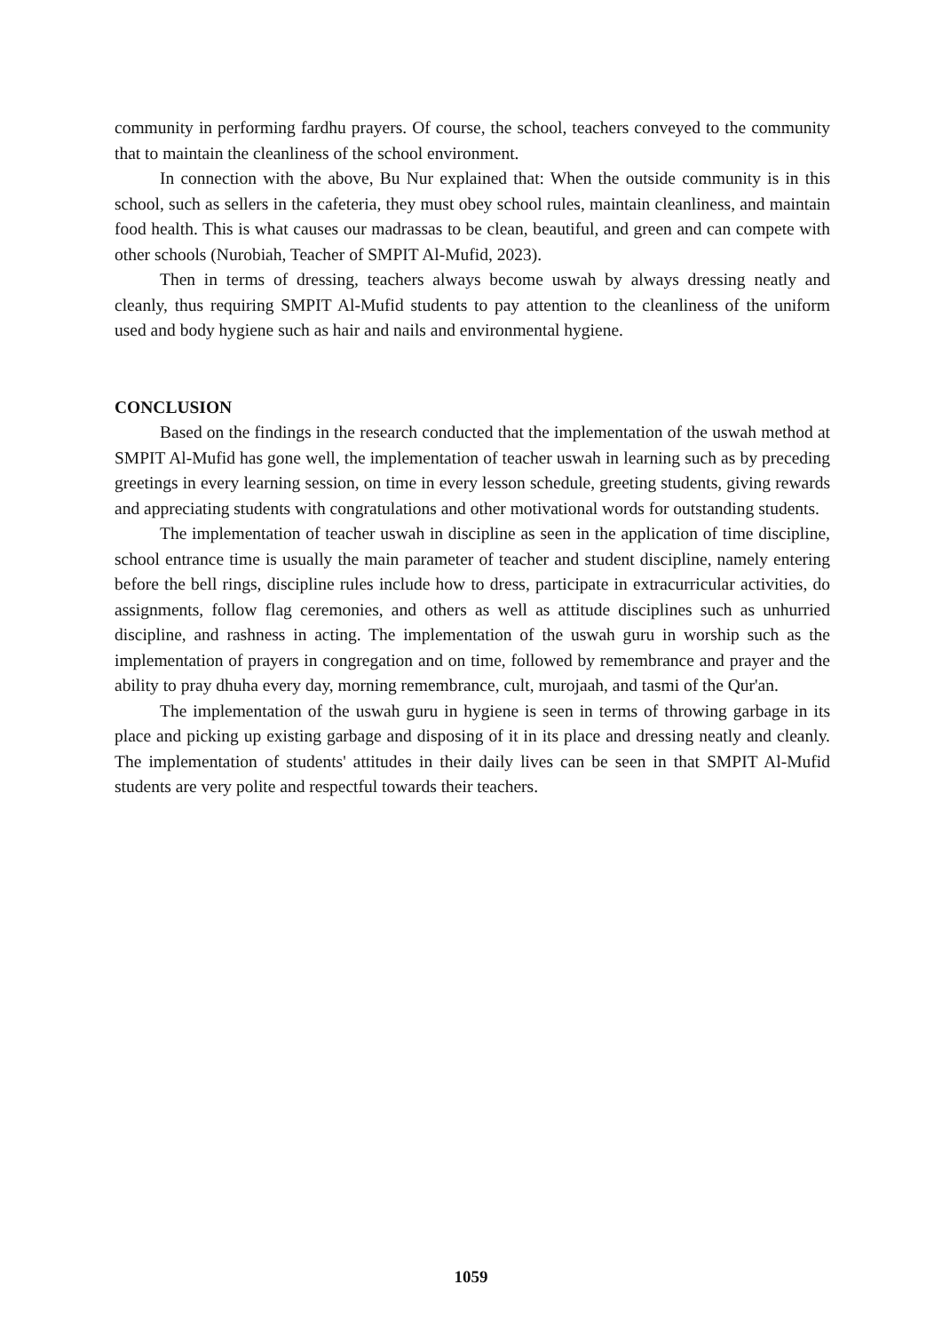community in performing fardhu prayers. Of course, the school, teachers conveyed to the community that to maintain the cleanliness of the school environment.
In connection with the above, Bu Nur explained that: When the outside community is in this school, such as sellers in the cafeteria, they must obey school rules, maintain cleanliness, and maintain food health. This is what causes our madrassas to be clean, beautiful, and green and can compete with other schools (Nurobiah, Teacher of SMPIT Al-Mufid, 2023).
Then in terms of dressing, teachers always become uswah by always dressing neatly and cleanly, thus requiring SMPIT Al-Mufid students to pay attention to the cleanliness of the uniform used and body hygiene such as hair and nails and environmental hygiene.
CONCLUSION
Based on the findings in the research conducted that the implementation of the uswah method at SMPIT Al-Mufid has gone well, the implementation of teacher uswah in learning such as by preceding greetings in every learning session, on time in every lesson schedule, greeting students, giving rewards and appreciating students with congratulations and other motivational words for outstanding students.
The implementation of teacher uswah in discipline as seen in the application of time discipline, school entrance time is usually the main parameter of teacher and student discipline, namely entering before the bell rings, discipline rules include how to dress, participate in extracurricular activities, do assignments, follow flag ceremonies, and others as well as attitude disciplines such as unhurried discipline, and rashness in acting. The implementation of the uswah guru in worship such as the implementation of prayers in congregation and on time, followed by remembrance and prayer and the ability to pray dhuha every day, morning remembrance, cult, murojaah, and tasmi of the Qur'an.
The implementation of the uswah guru in hygiene is seen in terms of throwing garbage in its place and picking up existing garbage and disposing of it in its place and dressing neatly and cleanly. The implementation of students' attitudes in their daily lives can be seen in that SMPIT Al-Mufid students are very polite and respectful towards their teachers.
1059